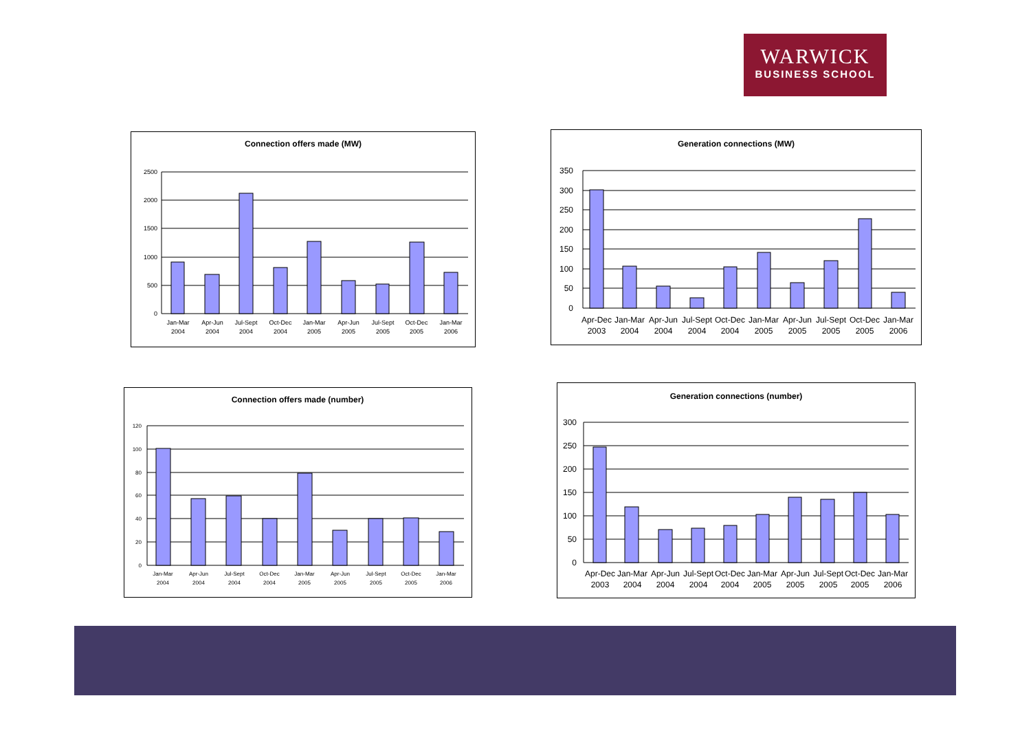WARWICK
BUSINESS SCHOOL
Connection offers made (MW)
2500
2000
1500
1000
500
0
Jan-Mar
2004
Apr-Jun
2004
Jul-Sept
2004
Oct-Dec
2004
Jan-Mar
2005
Apr-Jun
2005
Jul-Sept
2005
Oct-Dec
2005
Jan-Mar
2006
Generation connections (MW)
350
300
250
200
150
100
50
0
Apr-Dec
2003
Jan-Mar
2004
Apr-Jun
2004
Jul-Sept
2004
Oct-Dec
2004
Jan-Mar
2005
Apr-Jun
2005
Jul-Sept
2005
Oct-Dec
2005
Jan-Mar
2006
Connection offers made (number)
120
100
80
60
40
20
0
Jan-Mar
2004
Apr-Jun
2004
Jul-Sept
2004
Oct-Dec
2004
Jan-Mar
2005
Apr-Jun
2005
Jul-Sept
2005
Oct-Dec
2005
Jan-Mar
2006
Generation connections (number)
300
250
200
150
100
50
0
Apr-Dec
2003
Jan-Mar
2004
Apr-Jun
2004
Jul-Sept
2004
Oct-Dec
2004
Jan-Mar
2005
Apr-Jun
2005
Jul-Sept
2005
Oct-Dec
2005
Jan-Mar
2006